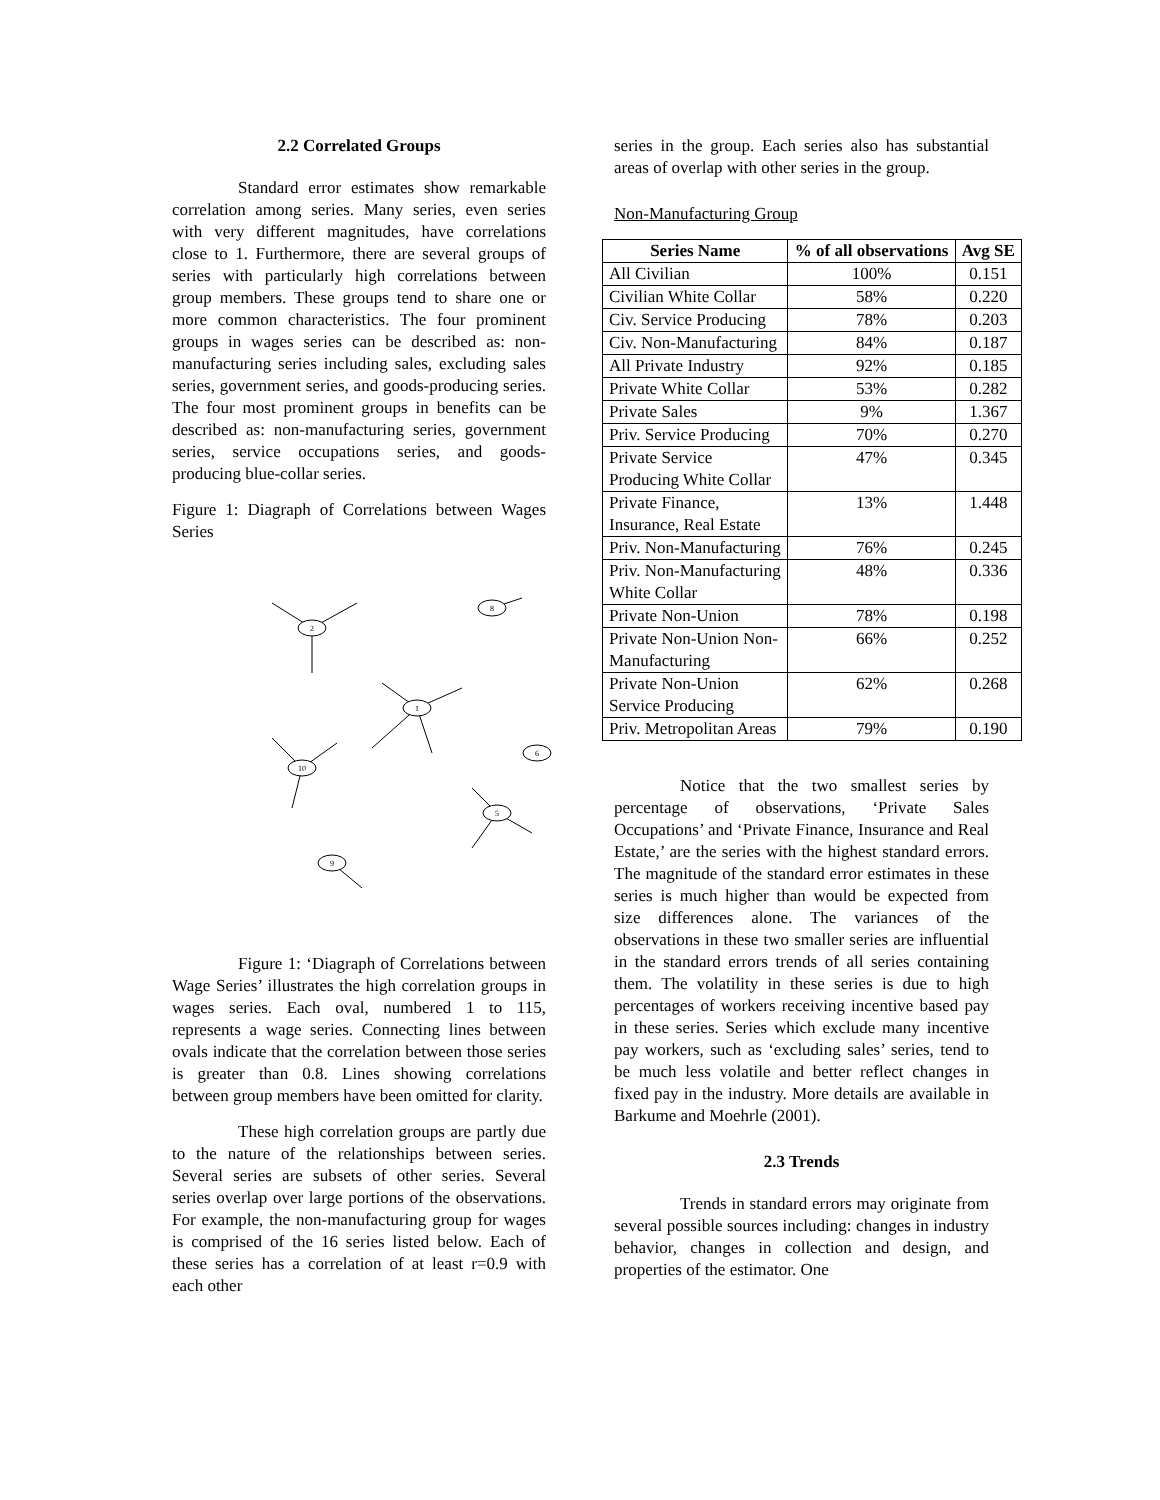2.2 Correlated Groups
Standard error estimates show remarkable correlation among series. Many series, even series with very different magnitudes, have correlations close to 1. Furthermore, there are several groups of series with particularly high correlations between group members. These groups tend to share one or more common characteristics. The four prominent groups in wages series can be described as: non-manufacturing series including sales, excluding sales series, government series, and goods-producing series. The four most prominent groups in benefits can be described as: non-manufacturing series, government series, service occupations series, and goods-producing blue-collar series.
Figure 1: Diagraph of Correlations between Wages Series
2
1
10
5
8
9
6
Figure 1: ‘Diagraph of Correlations between Wage Series’ illustrates the high correlation groups in wages series. Each oval, numbered 1 to 115, represents a wage series. Connecting lines between ovals indicate that the correlation between those series is greater than 0.8. Lines showing correlations between group members have been omitted for clarity.
These high correlation groups are partly due to the nature of the relationships between series. Several series are subsets of other series. Several series overlap over large portions of the observations. For example, the non-manufacturing group for wages is comprised of the 16 series listed below. Each of these series has a correlation of at least r=0.9 with each other
series in the group. Each series also has substantial areas of overlap with other series in the group.
Non-Manufacturing Group
| Series Name | % of all observations | Avg SE |
| --- | --- | --- |
| All Civilian | 100% | 0.151 |
| Civilian White Collar | 58% | 0.220 |
| Civ. Service Producing | 78% | 0.203 |
| Civ. Non-Manufacturing | 84% | 0.187 |
| All Private Industry | 92% | 0.185 |
| Private White Collar | 53% | 0.282 |
| Private Sales | 9% | 1.367 |
| Priv. Service Producing | 70% | 0.270 |
| Private Service Producing White Collar | 47% | 0.345 |
| Private Finance, Insurance, Real Estate | 13% | 1.448 |
| Priv. Non-Manufacturing | 76% | 0.245 |
| Priv. Non-Manufacturing White Collar | 48% | 0.336 |
| Private Non-Union | 78% | 0.198 |
| Private Non-Union Non- Manufacturing | 66% | 0.252 |
| Private Non-Union Service Producing | 62% | 0.268 |
| Priv. Metropolitan Areas | 79% | 0.190 |
Notice that the two smallest series by percentage of observations, ‘Private Sales Occupations’ and ‘Private Finance, Insurance and Real Estate,’ are the series with the highest standard errors. The magnitude of the standard error estimates in these series is much higher than would be expected from size differences alone. The variances of the observations in these two smaller series are influential in the standard errors trends of all series containing them. The volatility in these series is due to high percentages of workers receiving incentive based pay in these series. Series which exclude many incentive pay workers, such as ‘excluding sales’ series, tend to be much less volatile and better reflect changes in fixed pay in the industry. More details are available in Barkume and Moehrle (2001).
2.3 Trends
Trends in standard errors may originate from several possible sources including: changes in industry behavior, changes in collection and design, and properties of the estimator. One